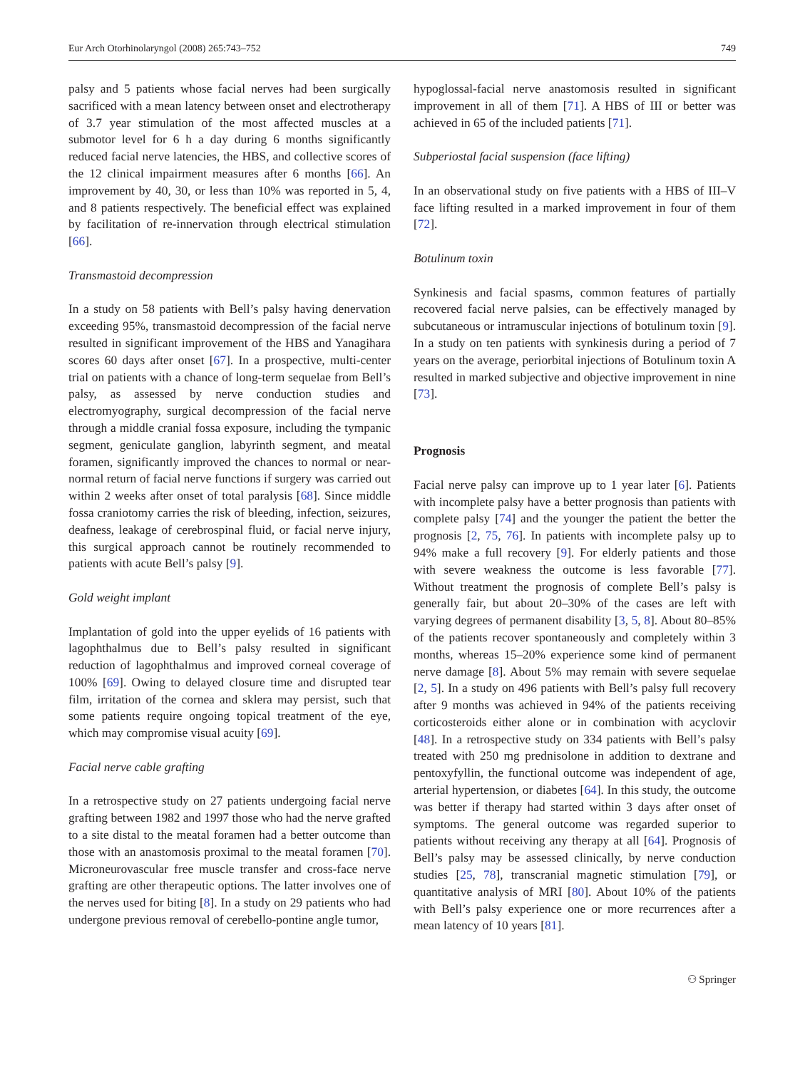Eur Arch Otorhinolaryngol (2008) 265:743–752 749
palsy and 5 patients whose facial nerves had been surgically sacrificed with a mean latency between onset and electrotherapy of 3.7 year stimulation of the most affected muscles at a submotor level for 6 h a day during 6 months significantly reduced facial nerve latencies, the HBS, and collective scores of the 12 clinical impairment measures after 6 months [66]. An improvement by 40, 30, or less than 10% was reported in 5, 4, and 8 patients respectively. The beneficial effect was explained by facilitation of re-innervation through electrical stimulation [66].
Transmastoid decompression
In a study on 58 patients with Bell’s palsy having denervation exceeding 95%, transmastoid decompression of the facial nerve resulted in significant improvement of the HBS and Yanagihara scores 60 days after onset [67]. In a prospective, multi-center trial on patients with a chance of long-term sequelae from Bell’s palsy, as assessed by nerve conduction studies and electromyography, surgical decompression of the facial nerve through a middle cranial fossa exposure, including the tympanic segment, geniculate ganglion, labyrinth segment, and meatal foramen, significantly improved the chances to normal or near-normal return of facial nerve functions if surgery was carried out within 2 weeks after onset of total paralysis [68]. Since middle fossa craniotomy carries the risk of bleeding, infection, seizures, deafness, leakage of cerebrospinal fluid, or facial nerve injury, this surgical approach cannot be routinely recommended to patients with acute Bell’s palsy [9].
Gold weight implant
Implantation of gold into the upper eyelids of 16 patients with lagophthalmus due to Bell’s palsy resulted in significant reduction of lagophthalmus and improved corneal coverage of 100% [69]. Owing to delayed closure time and disrupted tear film, irritation of the cornea and sklera may persist, such that some patients require ongoing topical treatment of the eye, which may compromise visual acuity [69].
Facial nerve cable grafting
In a retrospective study on 27 patients undergoing facial nerve grafting between 1982 and 1997 those who had the nerve grafted to a site distal to the meatal foramen had a better outcome than those with an anastomosis proximal to the meatal foramen [70]. Microneurovascular free muscle transfer and cross-face nerve grafting are other therapeutic options. The latter involves one of the nerves used for biting [8]. In a study on 29 patients who had undergone previous removal of cerebello-pontine angle tumor,
hypoglossal-facial nerve anastomosis resulted in significant improvement in all of them [71]. A HBS of III or better was achieved in 65 of the included patients [71].
Subperiostal facial suspension (face lifting)
In an observational study on five patients with a HBS of III–V face lifting resulted in a marked improvement in four of them [72].
Botulinum toxin
Synkinesis and facial spasms, common features of partially recovered facial nerve palsies, can be effectively managed by subcutaneous or intramuscular injections of botulinum toxin [9]. In a study on ten patients with synkinesis during a period of 7 years on the average, periorbital injections of Botulinum toxin A resulted in marked subjective and objective improvement in nine [73].
Prognosis
Facial nerve palsy can improve up to 1 year later [6]. Patients with incomplete palsy have a better prognosis than patients with complete palsy [74] and the younger the patient the better the prognosis [2, 75, 76]. In patients with incomplete palsy up to 94% make a full recovery [9]. For elderly patients and those with severe weakness the outcome is less favorable [77]. Without treatment the prognosis of complete Bell’s palsy is generally fair, but about 20–30% of the cases are left with varying degrees of permanent disability [3, 5, 8]. About 80–85% of the patients recover spontaneously and completely within 3 months, whereas 15–20% experience some kind of permanent nerve damage [8]. About 5% may remain with severe sequelae [2, 5]. In a study on 496 patients with Bell’s palsy full recovery after 9 months was achieved in 94% of the patients receiving corticosteroids either alone or in combination with acyclovir [48]. In a retrospective study on 334 patients with Bell’s palsy treated with 250 mg prednisolone in addition to dextrane and pentoxyfyllin, the functional outcome was independent of age, arterial hypertension, or diabetes [64]. In this study, the outcome was better if therapy had started within 3 days after onset of symptoms. The general outcome was regarded superior to patients without receiving any therapy at all [64]. Prognosis of Bell’s palsy may be assessed clinically, by nerve conduction studies [25, 78], transcranial magnetic stimulation [79], or quantitative analysis of MRI [80]. About 10% of the patients with Bell’s palsy experience one or more recurrences after a mean latency of 10 years [81].
⚇ Springer